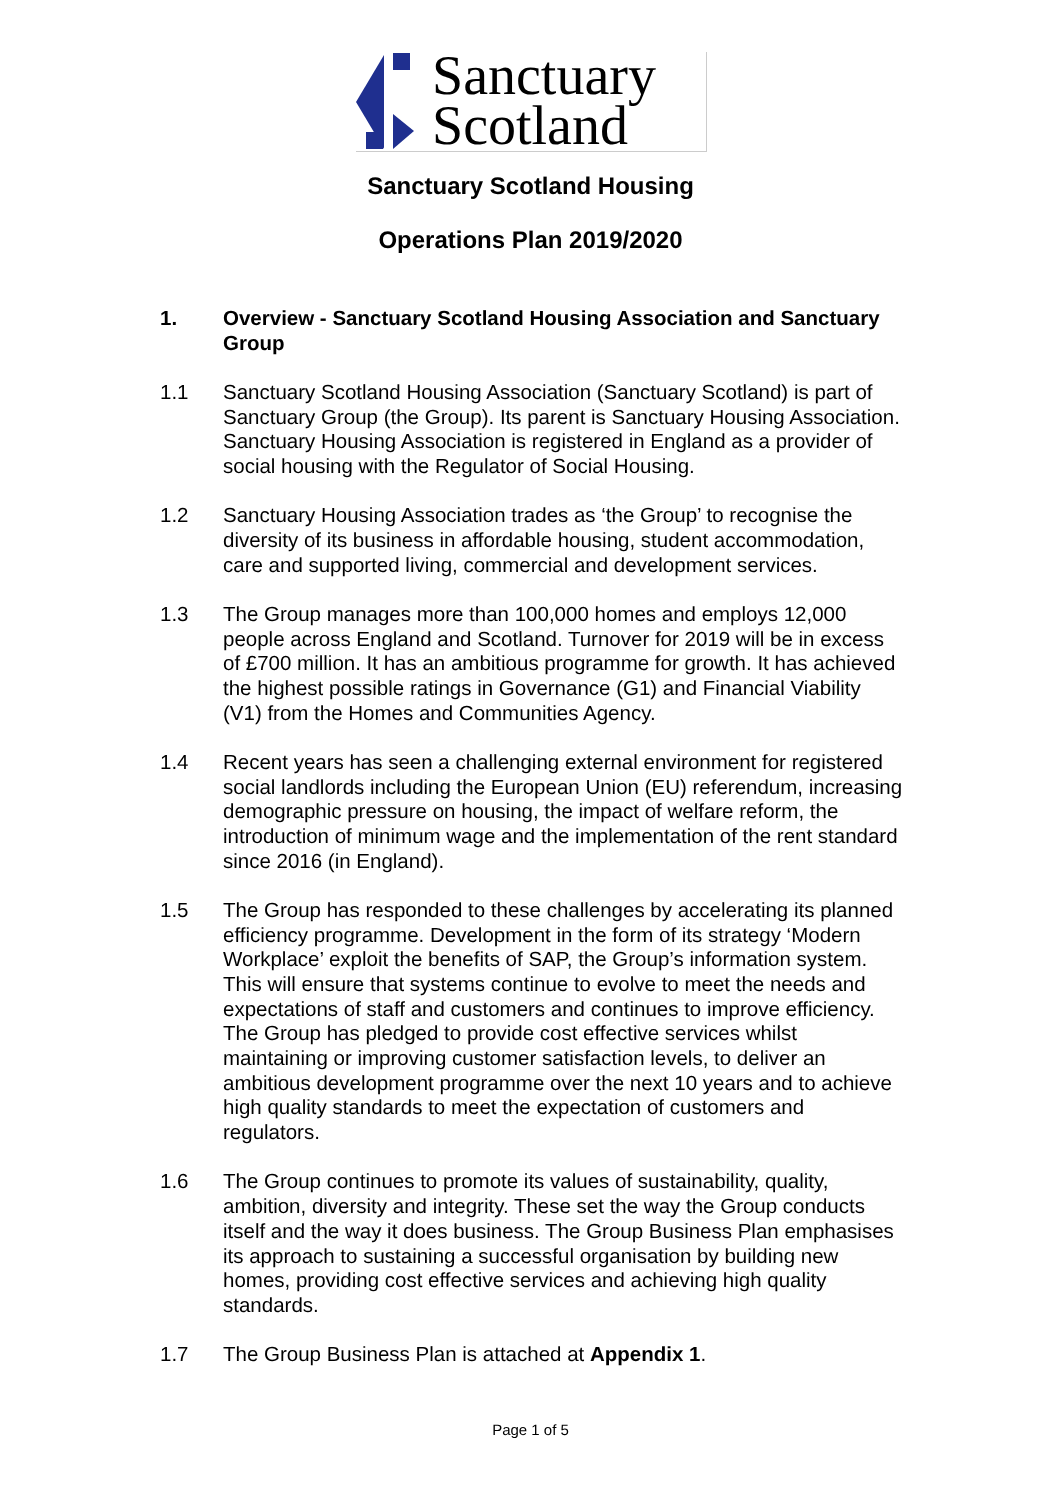Sanctuary
Scotland
Sanctuary Scotland Housing
Operations Plan 2019/2020
1. Overview - Sanctuary Scotland Housing Association and Sanctuary Group
1.1 Sanctuary Scotland Housing Association (Sanctuary Scotland) is part of Sanctuary Group (the Group). Its parent is Sanctuary Housing Association. Sanctuary Housing Association is registered in England as a provider of social housing with the Regulator of Social Housing.
1.2 Sanctuary Housing Association trades as ‘the Group’ to recognise the diversity of its business in affordable housing, student accommodation, care and supported living, commercial and development services.
1.3 The Group manages more than 100,000 homes and employs 12,000 people across England and Scotland. Turnover for 2019 will be in excess of £700 million. It has an ambitious programme for growth. It has achieved the highest possible ratings in Governance (G1) and Financial Viability (V1) from the Homes and Communities Agency.
1.4 Recent years has seen a challenging external environment for registered social landlords including the European Union (EU) referendum, increasing demographic pressure on housing, the impact of welfare reform, the introduction of minimum wage and the implementation of the rent standard since 2016 (in England).
1.5 The Group has responded to these challenges by accelerating its planned efficiency programme. Development in the form of its strategy ‘Modern Workplace’ exploit the benefits of SAP, the Group’s information system. This will ensure that systems continue to evolve to meet the needs and expectations of staff and customers and continues to improve efficiency. The Group has pledged to provide cost effective services whilst maintaining or improving customer satisfaction levels, to deliver an ambitious development programme over the next 10 years and to achieve high quality standards to meet the expectation of customers and regulators.
1.6 The Group continues to promote its values of sustainability, quality, ambition, diversity and integrity. These set the way the Group conducts itself and the way it does business. The Group Business Plan emphasises its approach to sustaining a successful organisation by building new homes, providing cost effective services and achieving high quality standards.
1.7 The Group Business Plan is attached at Appendix 1.
Page 1 of 5